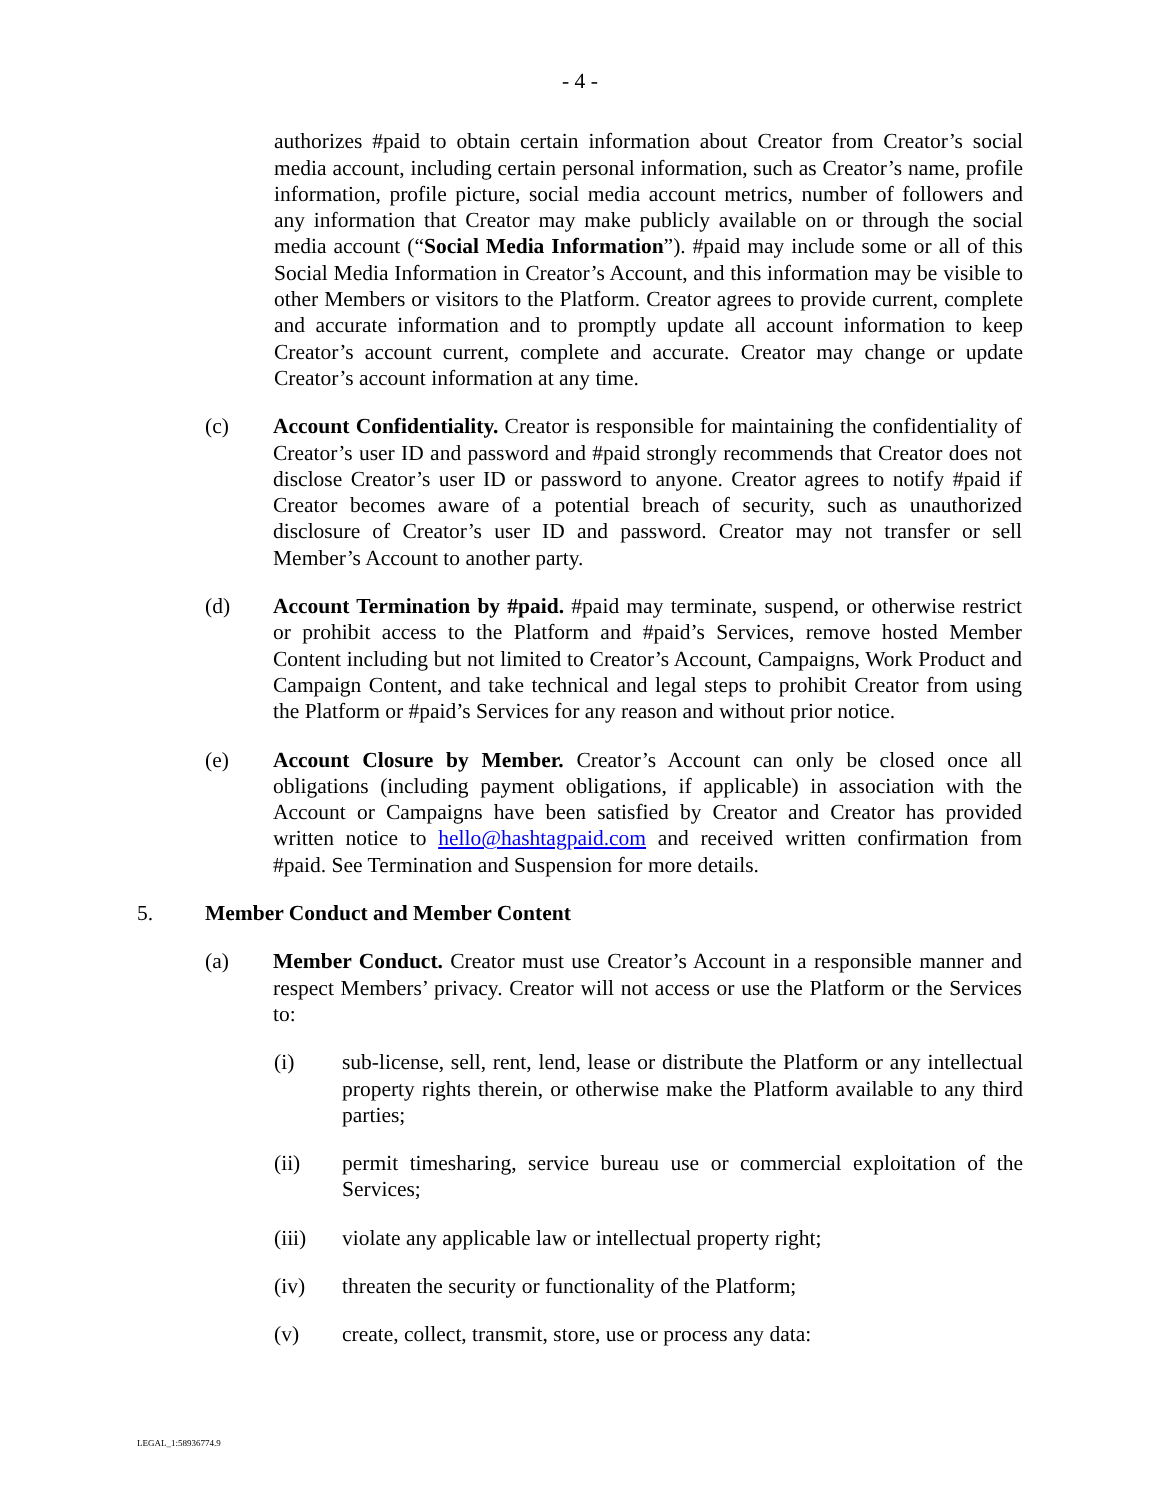- 4 -
authorizes #paid to obtain certain information about Creator from Creator’s social media account, including certain personal information, such as Creator’s name, profile information, profile picture, social media account metrics, number of followers and any information that Creator may make publicly available on or through the social media account (“Social Media Information”). #paid may include some or all of this Social Media Information in Creator’s Account, and this information may be visible to other Members or visitors to the Platform. Creator agrees to provide current, complete and accurate information and to promptly update all account information to keep Creator’s account current, complete and accurate. Creator may change or update Creator’s account information at any time.
(c) Account Confidentiality. Creator is responsible for maintaining the confidentiality of Creator’s user ID and password and #paid strongly recommends that Creator does not disclose Creator’s user ID or password to anyone. Creator agrees to notify #paid if Creator becomes aware of a potential breach of security, such as unauthorized disclosure of Creator’s user ID and password. Creator may not transfer or sell Member’s Account to another party.
(d) Account Termination by #paid. #paid may terminate, suspend, or otherwise restrict or prohibit access to the Platform and #paid’s Services, remove hosted Member Content including but not limited to Creator’s Account, Campaigns, Work Product and Campaign Content, and take technical and legal steps to prohibit Creator from using the Platform or #paid’s Services for any reason and without prior notice.
(e) Account Closure by Member. Creator’s Account can only be closed once all obligations (including payment obligations, if applicable) in association with the Account or Campaigns have been satisfied by Creator and Creator has provided written notice to hello@hashtagpaid.com and received written confirmation from #paid. See Termination and Suspension for more details.
5. Member Conduct and Member Content
(a) Member Conduct. Creator must use Creator’s Account in a responsible manner and respect Members’ privacy. Creator will not access or use the Platform or the Services to:
(i) sub-license, sell, rent, lend, lease or distribute the Platform or any intellectual property rights therein, or otherwise make the Platform available to any third parties;
(ii) permit timesharing, service bureau use or commercial exploitation of the Services;
(iii) violate any applicable law or intellectual property right;
(iv) threaten the security or functionality of the Platform;
(v) create, collect, transmit, store, use or process any data:
LEGAL_1:58936774.9